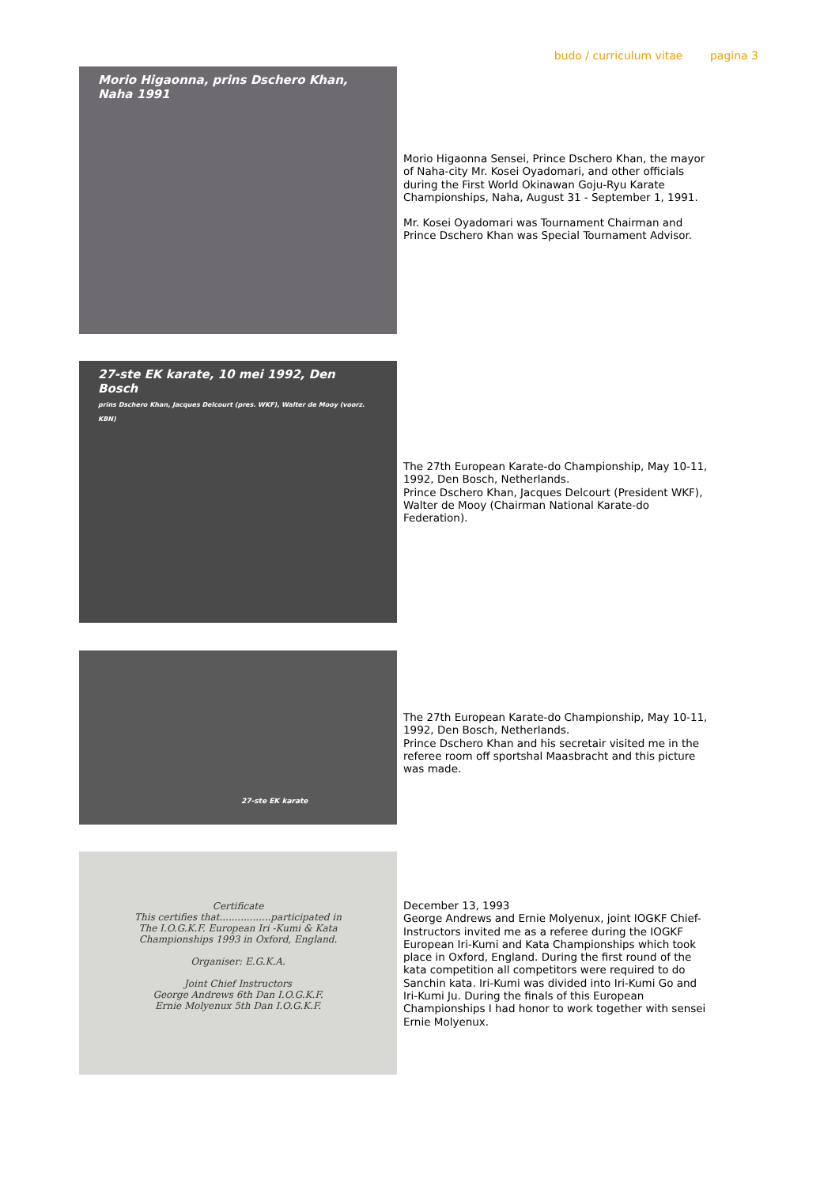budo / curriculum vitae pagina 3
Morio Higaonna, prins Dschero Khan, Naha 1991
Morio Higaonna Sensei, Prince Dschero Khan, the mayor of Naha-city Mr. Kosei Oyadomari, and other officials during the First World Okinawan Goju-Ryu Karate Championships, Naha, August 31 - September 1, 1991.
Mr. Kosei Oyadomari was Tournament Chairman and Prince Dschero Khan was Special Tournament Advisor.
27-ste EK karate, 10 mei 1992, Den Bosch
prins Dschero Khan, Jacques Delcourt (pres. WKF), Walter de Mooy (voorz. KBN)
The 27th European Karate-do Championship, May 10-11, 1992, Den Bosch, Netherlands.
Prince Dschero Khan, Jacques Delcourt (President WKF), Walter de Mooy (Chairman National Karate-do Federation).
27-ste EK karate
The 27th European Karate-do Championship, May 10-11, 1992, Den Bosch, Netherlands.
Prince Dschero Khan and his secretair visited me in the referee room off sportshal Maasbracht and this picture was made.
Certificate
This certifies that.................participated in
The I.O.G.K.F. European Iri -Kumi & Kata
Championships 1993 in Oxford, England.
Organiser: E.G.K.A.
Joint Chief Instructors
George Andrews 6th Dan I.O.G.K.F.
Ernie Molyenux 5th Dan I.O.G.K.F.
December 13, 1993
George Andrews and Ernie Molyenux, joint IOGKF Chief-Instructors invited me as a referee during the IOGKF European Iri-Kumi and Kata Championships which took place in Oxford, England. During the first round of the kata competition all competitors were required to do Sanchin kata. Iri-Kumi was divided into Iri-Kumi Go and Iri-Kumi Ju. During the finals of this European Championships I had honor to work together with sensei Ernie Molyenux.